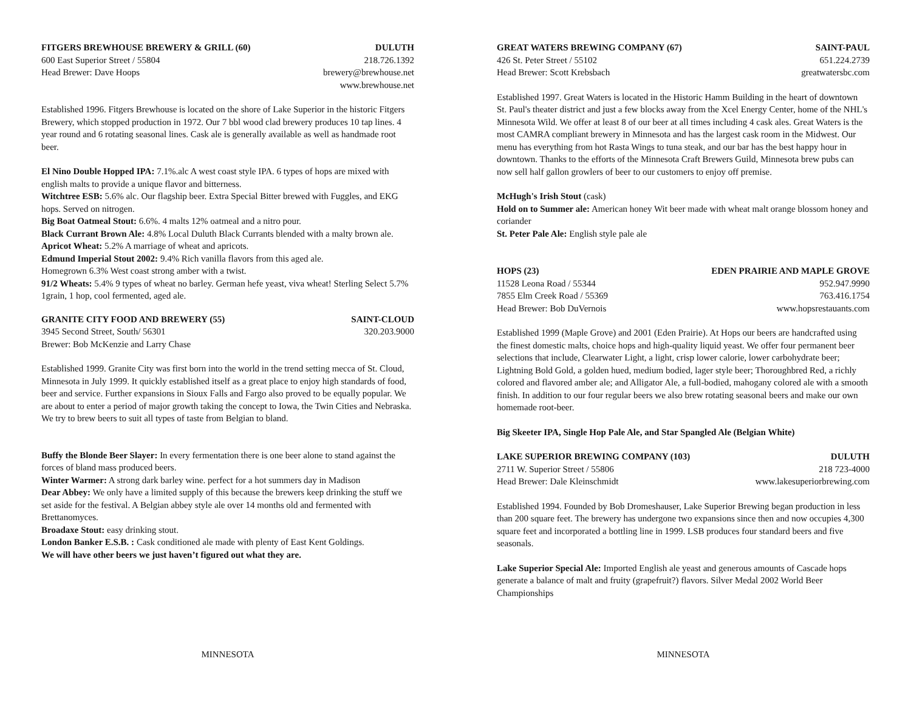FITGERS BREWHOUSE BREWERY & GRILL (60) DULUTH
600 East Superior Street / 55804 218.726.1392
Head Brewer: Dave Hoops brewery@brewhouse.net
www.brewhouse.net
Established 1996. Fitgers Brewhouse is located on the shore of Lake Superior in the historic Fitgers Brewery, which stopped production in 1972. Our 7 bbl wood clad brewery produces 10 tap lines. 4 year round and 6 rotating seasonal lines. Cask ale is generally available as well as handmade root beer.
El Nino Double Hopped IPA: 7.1%.alc A west coast style IPA. 6 types of hops are mixed with english malts to provide a unique flavor and bitterness.
Witchtree ESB: 5.6% alc. Our flagship beer. Extra Special Bitter brewed with Fuggles, and EKG hops. Served on nitrogen.
Big Boat Oatmeal Stout: 6.6%. 4 malts 12% oatmeal and a nitro pour.
Black Currant Brown Ale: 4.8% Local Duluth Black Currants blended with a malty brown ale.
Apricot Wheat: 5.2% A marriage of wheat and apricots.
Edmund Imperial Stout 2002: 9.4% Rich vanilla flavors from this aged ale.
Homegrown 6.3% West coast strong amber with a twist.
91/2 Wheats: 5.4% 9 types of wheat no barley. German hefe yeast, viva wheat! Sterling Select 5.7% 1grain, 1 hop, cool fermented, aged ale.
GRANITE CITY FOOD AND BREWERY (55) SAINT-CLOUD
3945 Second Street, South/ 56301 320.203.9000
Brewer: Bob McKenzie and Larry Chase
Established 1999. Granite City was first born into the world in the trend setting mecca of St. Cloud, Minnesota in July 1999. It quickly established itself as a great place to enjoy high standards of food, beer and service. Further expansions in Sioux Falls and Fargo also proved to be equally popular. We are about to enter a period of major growth taking the concept to Iowa, the Twin Cities and Nebraska. We try to brew beers to suit all types of taste from Belgian to bland.
Buffy the Blonde Beer Slayer: In every fermentation there is one beer alone to stand against the forces of bland mass produced beers.
Winter Warmer: A strong dark barley wine. perfect for a hot summers day in Madison
Dear Abbey: We only have a limited supply of this because the brewers keep drinking the stuff we set aside for the festival. A Belgian abbey style ale over 14 months old and fermented with Brettanomyces.
Broadaxe Stout: easy drinking stout.
London Banker E.S.B. : Cask conditioned ale made with plenty of East Kent Goldings.
We will have other beers we just haven’t figured out what they are.
MINNESOTA
GREAT WATERS BREWING COMPANY (67) SAINT-PAUL
426 St. Peter Street / 55102 651.224.2739
Head Brewer: Scott Krebsbach greatwatersbc.com
Established 1997. Great Waters is located in the Historic Hamm Building in the heart of downtown St. Paul's theater district and just a few blocks away from the Xcel Energy Center, home of the NHL's Minnesota Wild. We offer at least 8 of our beer at all times including 4 cask ales. Great Waters is the most CAMRA compliant brewery in Minnesota and has the largest cask room in the Midwest. Our menu has everything from hot Rasta Wings to tuna steak, and our bar has the best happy hour in downtown. Thanks to the efforts of the Minnesota Craft Brewers Guild, Minnesota brew pubs can now sell half gallon growlers of beer to our customers to enjoy off premise.
McHugh's Irish Stout (cask)
Hold on to Summer ale: American honey Wit beer made with wheat malt orange blossom honey and coriander
St. Peter Pale Ale: English style pale ale
HOPS (23) EDEN PRAIRIE AND MAPLE GROVE
11528 Leona Road / 55344 952.947.9990
7855 Elm Creek Road / 55369 763.416.1754
Head Brewer: Bob DuVernois www.hopsrestauants.com
Established 1999 (Maple Grove) and 2001 (Eden Prairie). At Hops our beers are handcrafted using the finest domestic malts, choice hops and high-quality liquid yeast. We offer four permanent beer selections that include, Clearwater Light, a light, crisp lower calorie, lower carbohydrate beer; Lightning Bold Gold, a golden hued, medium bodied, lager style beer; Thoroughbred Red, a richly colored and flavored amber ale; and Alligator Ale, a full-bodied, mahogany colored ale with a smooth finish. In addition to our four regular beers we also brew rotating seasonal beers and make our own homemade root-beer.
Big Skeeter IPA, Single Hop Pale Ale, and Star Spangled Ale (Belgian White)
LAKE SUPERIOR BREWING COMPANY (103) DULUTH
2711 W. Superior Street / 55806 218 723-4000
Head Brewer: Dale Kleinschmidt www.lakesuperiorbrewing.com
Established 1994. Founded by Bob Dromeshauser, Lake Superior Brewing began production in less than 200 square feet. The brewery has undergone two expansions since then and now occupies 4,300 square feet and incorporated a bottling line in 1999. LSB produces four standard beers and five seasonals.
Lake Superior Special Ale: Imported English ale yeast and generous amounts of Cascade hops generate a balance of malt and fruity (grapefruit?) flavors. Silver Medal 2002 World Beer Championships
MINNESOTA